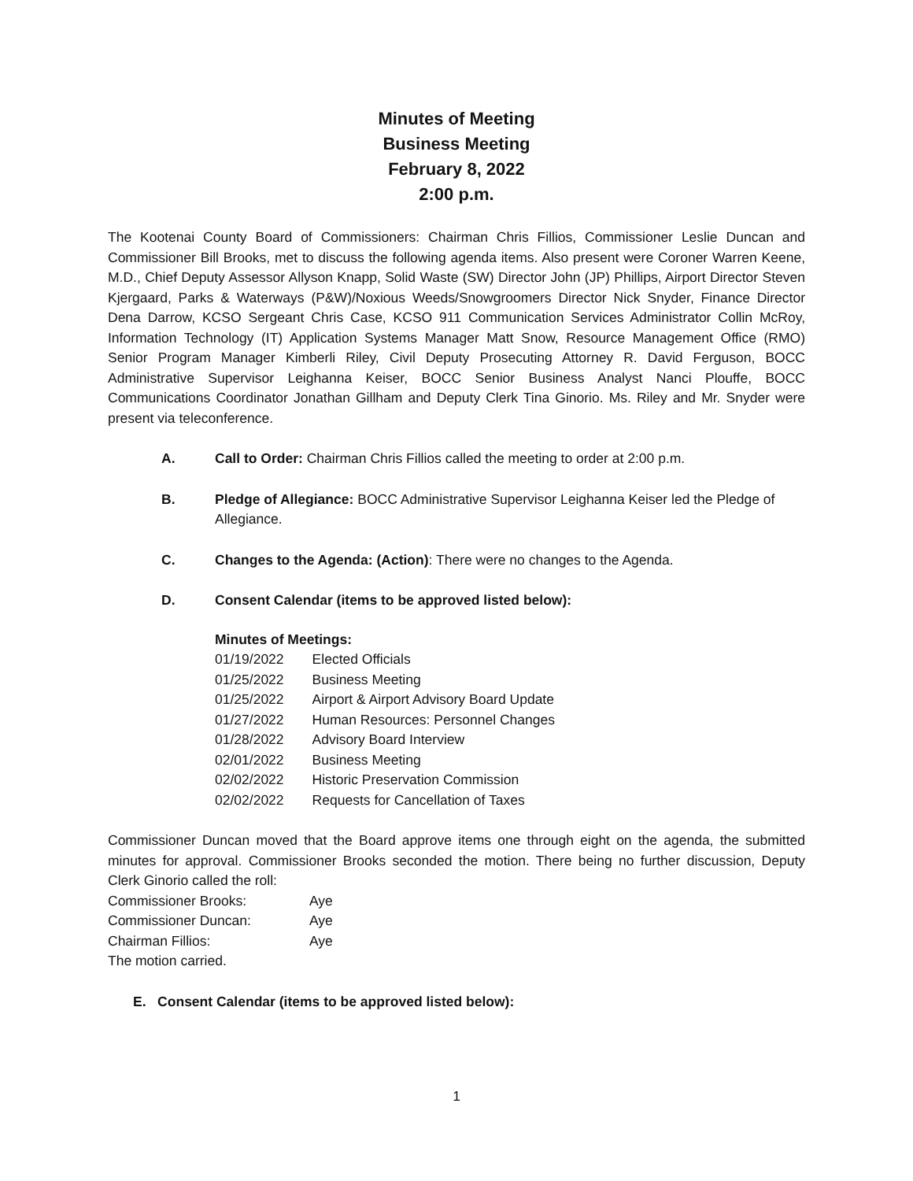Minutes of Meeting
Business Meeting
February 8, 2022
2:00 p.m.
The Kootenai County Board of Commissioners: Chairman Chris Fillios, Commissioner Leslie Duncan and Commissioner Bill Brooks, met to discuss the following agenda items. Also present were Coroner Warren Keene, M.D., Chief Deputy Assessor Allyson Knapp, Solid Waste (SW) Director John (JP) Phillips, Airport Director Steven Kjergaard, Parks & Waterways (P&W)/Noxious Weeds/Snowgroomers Director Nick Snyder, Finance Director Dena Darrow, KCSO Sergeant Chris Case, KCSO 911 Communication Services Administrator Collin McRoy, Information Technology (IT) Application Systems Manager Matt Snow, Resource Management Office (RMO) Senior Program Manager Kimberli Riley, Civil Deputy Prosecuting Attorney R. David Ferguson, BOCC Administrative Supervisor Leighanna Keiser, BOCC Senior Business Analyst Nanci Plouffe, BOCC Communications Coordinator Jonathan Gillham and Deputy Clerk Tina Ginorio. Ms. Riley and Mr. Snyder were present via teleconference.
A. Call to Order: Chairman Chris Fillios called the meeting to order at 2:00 p.m.
B. Pledge of Allegiance: BOCC Administrative Supervisor Leighanna Keiser led the Pledge of Allegiance.
C. Changes to the Agenda: (Action): There were no changes to the Agenda.
D. Consent Calendar (items to be approved listed below):
Minutes of Meetings:
| 01/19/2022 | Elected Officials |
| 01/25/2022 | Business Meeting |
| 01/25/2022 | Airport & Airport Advisory Board Update |
| 01/27/2022 | Human Resources: Personnel Changes |
| 01/28/2022 | Advisory Board Interview |
| 02/01/2022 | Business Meeting |
| 02/02/2022 | Historic Preservation Commission |
| 02/02/2022 | Requests for Cancellation of Taxes |
Commissioner Duncan moved that the Board approve items one through eight on the agenda, the submitted minutes for approval. Commissioner Brooks seconded the motion. There being no further discussion, Deputy Clerk Ginorio called the roll:
| Commissioner Brooks: | Aye |
| Commissioner Duncan: | Aye |
| Chairman Fillios: | Aye |
The motion carried.
E. Consent Calendar (items to be approved listed below):
1